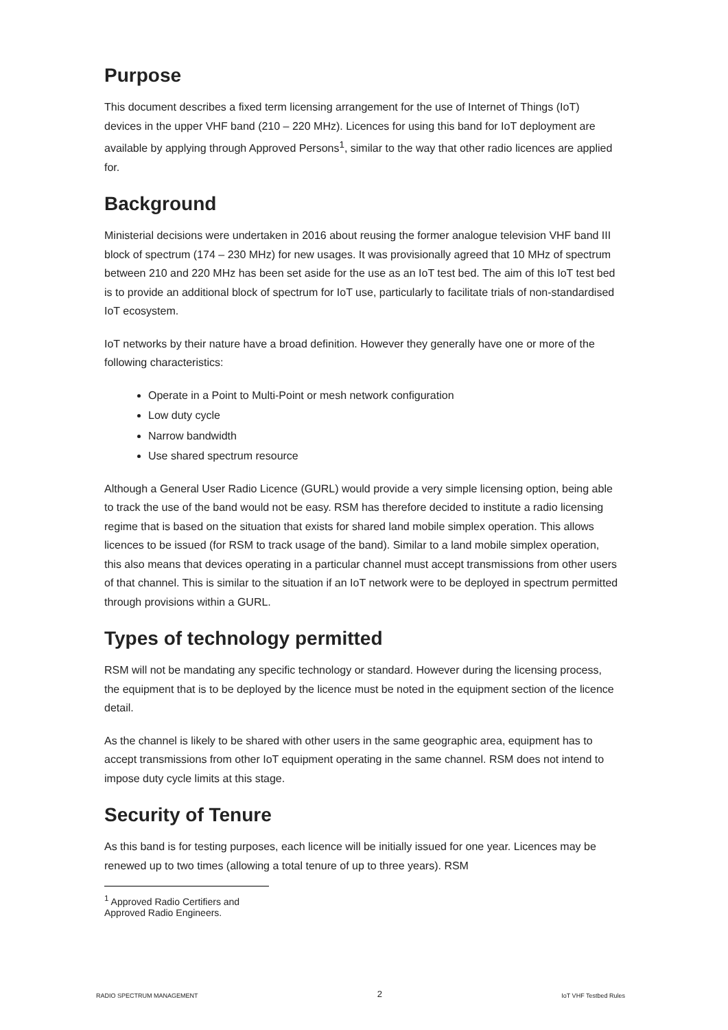Purpose
This document describes a fixed term licensing arrangement for the use of Internet of Things (IoT) devices in the upper VHF band (210 – 220 MHz). Licences for using this band for IoT deployment are available by applying through Approved Persons<sup>1</sup>, similar to the way that other radio licences are applied for.
Background
Ministerial decisions were undertaken in 2016 about reusing the former analogue television VHF band III block of spectrum (174 – 230 MHz) for new usages. It was provisionally agreed that 10 MHz of spectrum between 210 and 220 MHz has been set aside for the use as an IoT test bed. The aim of this IoT test bed is to provide an additional block of spectrum for IoT use, particularly to facilitate trials of non-standardised IoT ecosystem.
IoT networks by their nature have a broad definition. However they generally have one or more of the following characteristics:
Operate in a Point to Multi-Point or mesh network configuration
Low duty cycle
Narrow bandwidth
Use shared spectrum resource
Although a General User Radio Licence (GURL) would provide a very simple licensing option, being able to track the use of the band would not be easy. RSM has therefore decided to institute a radio licensing regime that is based on the situation that exists for shared land mobile simplex operation. This allows licences to be issued (for RSM to track usage of the band). Similar to a land mobile simplex operation, this also means that devices operating in a particular channel must accept transmissions from other users of that channel. This is similar to the situation if an IoT network were to be deployed in spectrum permitted through provisions within a GURL.
Types of technology permitted
RSM will not be mandating any specific technology or standard. However during the licensing process, the equipment that is to be deployed by the licence must be noted in the equipment section of the licence detail.
As the channel is likely to be shared with other users in the same geographic area, equipment has to accept transmissions from other IoT equipment operating in the same channel. RSM does not intend to impose duty cycle limits at this stage.
Security of Tenure
As this band is for testing purposes, each licence will be initially issued for one year. Licences may be renewed up to two times (allowing a total tenure of up to three years). RSM
<sup>1</sup> Approved Radio Certifiers and Approved Radio Engineers.
RADIO SPECTRUM MANAGEMENT 2 IoT VHF Testbed Rules